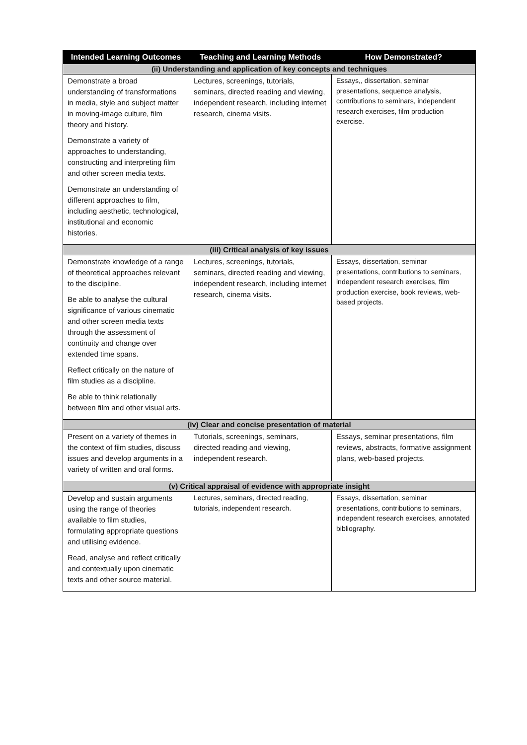| Intended Learning Outcomes | Teaching and Learning Methods | How Demonstrated? |
| --- | --- | --- |
| (ii) Understanding and application of key concepts and techniques | | |
| Demonstrate a broad understanding of transformations in media, style and subject matter in moving-image culture, film theory and history. Demonstrate a variety of approaches to understanding, constructing and interpreting film and other screen media texts. Demonstrate an understanding of different approaches to film, including aesthetic, technological, institutional and economic histories. | Lectures, screenings, tutorials, seminars, directed reading and viewing, independent research, including internet research, cinema visits. | Essays,, dissertation, seminar presentations, sequence analysis, contributions to seminars, independent research exercises, film production exercise. |
| (iii) Critical analysis of key issues | | |
| Demonstrate knowledge of a range of theoretical approaches relevant to the discipline. Be able to analyse the cultural significance of various cinematic and other screen media texts through the assessment of continuity and change over extended time spans. Reflect critically on the nature of film studies as a discipline. Be able to think relationally between film and other visual arts. | Lectures, screenings, tutorials, seminars, directed reading and viewing, independent research, including internet research, cinema visits. | Essays, dissertation, seminar presentations, contributions to seminars, independent research exercises, film production exercise, book reviews, web-based projects. |
| (iv) Clear and concise presentation of material | | |
| Present on a variety of themes in the context of film studies, discuss issues and develop arguments in a variety of written and oral forms. | Tutorials, screenings, seminars, directed reading and viewing, independent research. | Essays, seminar presentations, film reviews, abstracts, formative assignment plans, web-based projects. |
| (v) Critical appraisal of evidence with appropriate insight | | |
| Develop and sustain arguments using the range of theories available to film studies, formulating appropriate questions and utilising evidence. Read, analyse and reflect critically and contextually upon cinematic texts and other source material. | Lectures, seminars, directed reading, tutorials, independent research. | Essays, dissertation, seminar presentations, contributions to seminars, independent research exercises, annotated bibliography. |